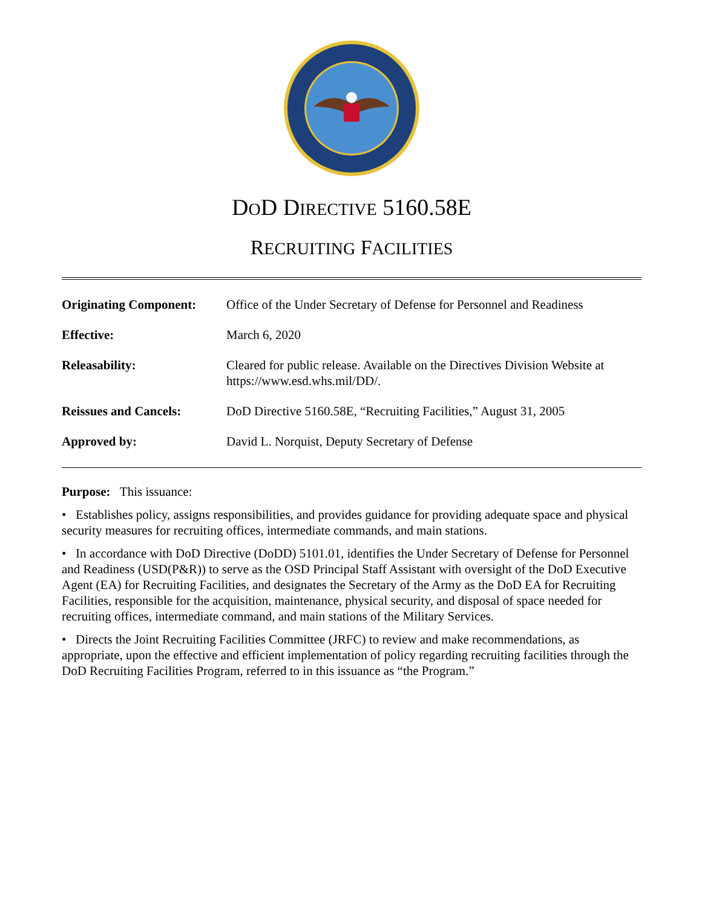DOD DIRECTIVE 5160.58E
RECRUITING FACILITIES
| Originating Component: | Office of the Under Secretary of Defense for Personnel and Readiness |
| Effective: | March 6, 2020 |
| Releasability: | Cleared for public release. Available on the Directives Division Website at https://www.esd.whs.mil/DD/. |
| Reissues and Cancels: | DoD Directive 5160.58E, “Recruiting Facilities,” August 31, 2005 |
| Approved by: | David L. Norquist, Deputy Secretary of Defense |
Purpose: This issuance:
• Establishes policy, assigns responsibilities, and provides guidance for providing adequate space and physical security measures for recruiting offices, intermediate commands, and main stations.
• In accordance with DoD Directive (DoDD) 5101.01, identifies the Under Secretary of Defense for Personnel and Readiness (USD(P&R)) to serve as the OSD Principal Staff Assistant with oversight of the DoD Executive Agent (EA) for Recruiting Facilities, and designates the Secretary of the Army as the DoD EA for Recruiting Facilities, responsible for the acquisition, maintenance, physical security, and disposal of space needed for recruiting offices, intermediate command, and main stations of the Military Services.
• Directs the Joint Recruiting Facilities Committee (JRFC) to review and make recommendations, as appropriate, upon the effective and efficient implementation of policy regarding recruiting facilities through the DoD Recruiting Facilities Program, referred to in this issuance as “the Program.”